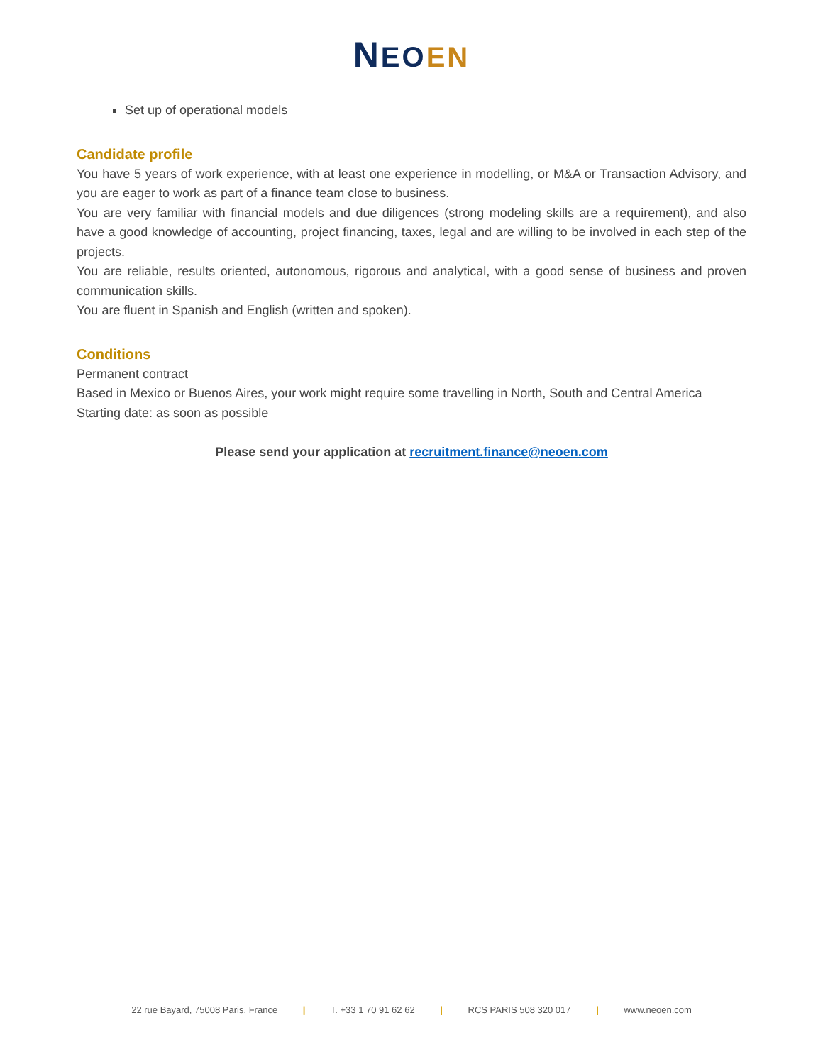NEO EN
Set up of operational models
Candidate profile
You have 5 years of work experience, with at least one experience in modelling, or M&A or Transaction Advisory, and you are eager to work as part of a finance team close to business.
You are very familiar with financial models and due diligences (strong modeling skills are a requirement), and also have a good knowledge of accounting, project financing, taxes, legal and are willing to be involved in each step of the projects.
You are reliable, results oriented, autonomous, rigorous and analytical, with a good sense of business and proven communication skills.
You are fluent in Spanish and English (written and spoken).
Conditions
Permanent contract
Based in Mexico or Buenos Aires, your work might require some travelling in North, South and Central America
Starting date: as soon as possible
Please send your application at recruitment.finance@neoen.com
22 rue Bayard, 75008 Paris, France | T. +33 1 70 91 62 62 | RCS PARIS 508 320 017 | www.neoen.com